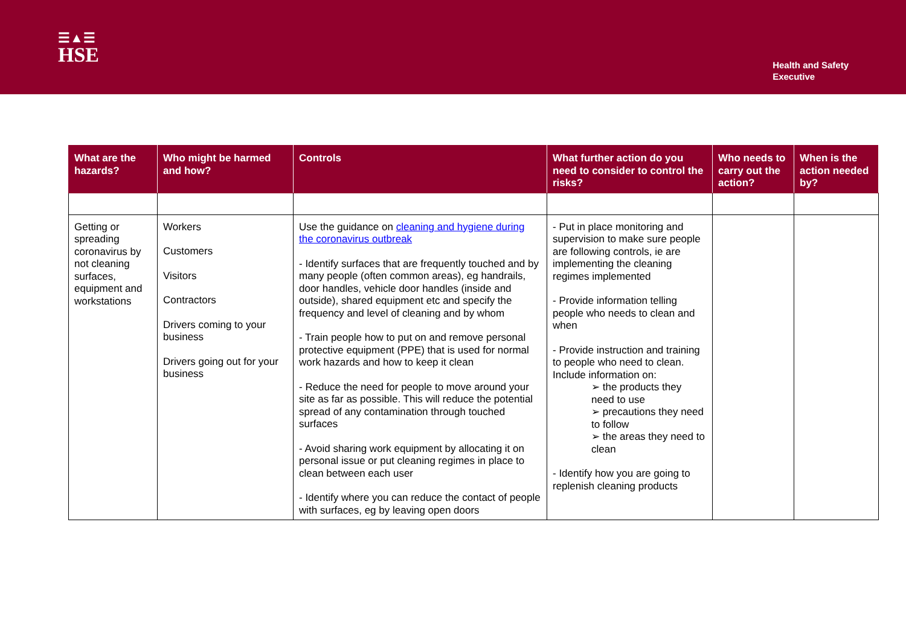☰▲☰
HSE
Health and Safety
Executive
| What are the hazards? | Who might be harmed and how? | Controls | What further action do you need to consider to control the risks? | Who needs to carry out the action? | When is the action needed by? |
| --- | --- | --- | --- | --- | --- |
| Getting or spreading coronavirus by not cleaning surfaces, equipment and workstations | Workers Customers Visitors Contractors Drivers coming to your business Drivers going out for your business | Use the guidance on cleaning and hygiene during the coronavirus outbreak - Identify surfaces that are frequently touched and by many people (often common areas), eg handrails, door handles, vehicle door handles (inside and outside), shared equipment etc and specify the frequency and level of cleaning and by whom - Train people how to put on and remove personal protective equipment (PPE) that is used for normal work hazards and how to keep it clean - Reduce the need for people to move around your site as far as possible. This will reduce the potential spread of any contamination through touched surfaces - Avoid sharing work equipment by allocating it on personal issue or put cleaning regimes in place to clean between each user - Identify where you can reduce the contact of people with surfaces, eg by leaving open doors | - Put in place monitoring and supervision to make sure people are following controls, ie are implementing the cleaning regimes implemented - Provide information telling people who needs to clean and when - Provide instruction and training to people who need to clean. Include information on: ➢ the products they need to use ➢ precautions they need to follow ➢ the areas they need to clean - Identify how you are going to replenish cleaning products | | |